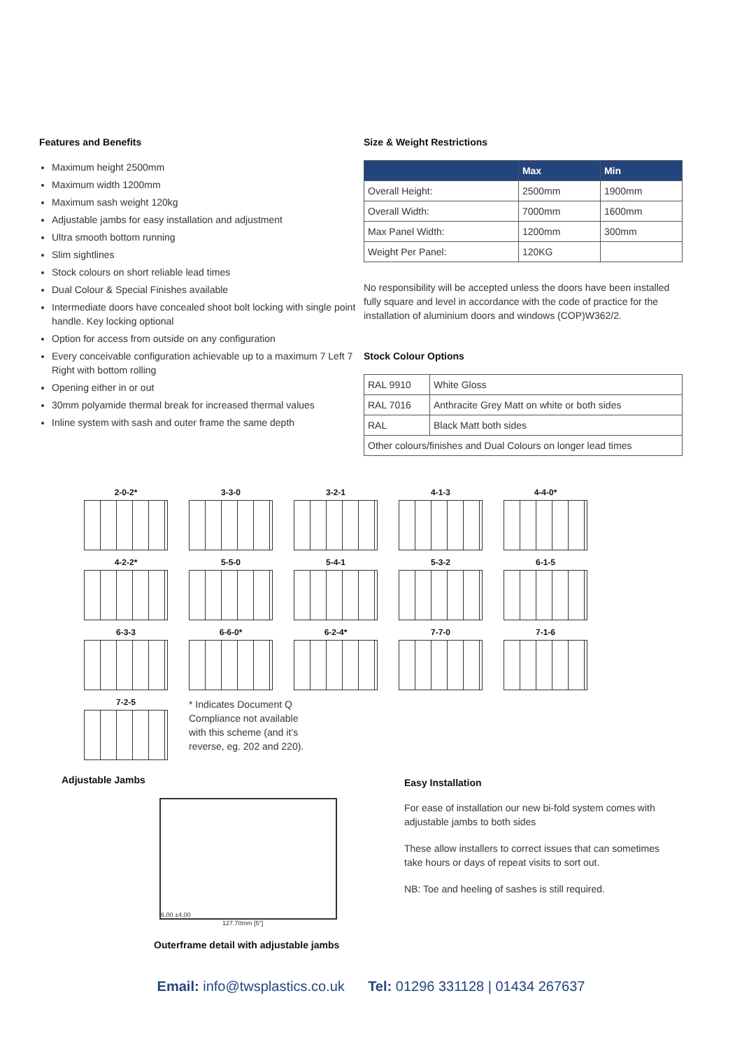Features and Benefits
Maximum height 2500mm
Maximum width 1200mm
Maximum sash weight 120kg
Adjustable jambs for easy installation and adjustment
Ultra smooth bottom running
Slim sightlines
Stock colours on short reliable lead times
Dual Colour & Special Finishes available
Intermediate doors have concealed shoot bolt locking with single point handle. Key locking optional
Option for access from outside on any configuration
Every conceivable configuration achievable up to a maximum 7 Left 7 Right with bottom rolling
Opening either in or out
30mm polyamide thermal break for increased thermal values
Inline system with sash and outer frame the same depth
Size & Weight Restrictions
| | Max | Min |
| --- | --- | --- |
| Overall Height: | 2500mm | 1900mm |
| Overall Width: | 7000mm | 1600mm |
| Max Panel Width: | 1200mm | 300mm |
| Weight Per Panel: | 120KG | |
No responsibility will be accepted unless the doors have been installed fully square and level in accordance with the code of practice for the installation of aluminium doors and windows (COP)W362/2.
Stock Colour Options
| RAL 9910 | White Gloss |
| RAL 7016 | Anthracite Grey Matt on white or both sides |
| RAL | Black Matt both sides |
| Other colours/finishes and Dual Colours on longer lead times | |
2-0-2*
3-3-0
3-2-1
4-1-3
4-4-0*
4-2-2*
5-5-0
5-4-1
5-3-2
6-1-5
6-3-3
6-6-0*
6-2-4*
7-7-0
7-1-6
7-2-5
* Indicates Document Q Compliance not available with this scheme (and it’s reverse, eg. 202 and 220).
Adjustable Jambs
6.00 ±4.00
127.70mm [5"]
Outerframe detail with adjustable jambs
Easy Installation
For ease of installation our new bi-fold system comes with adjustable jambs to both sides
These allow installers to correct issues that can sometimes take hours or days of repeat visits to sort out.
NB: Toe and heeling of sashes is still required.
Email: info@twsplastics.co.uk Tel: 01296 331128 | 01434 267637